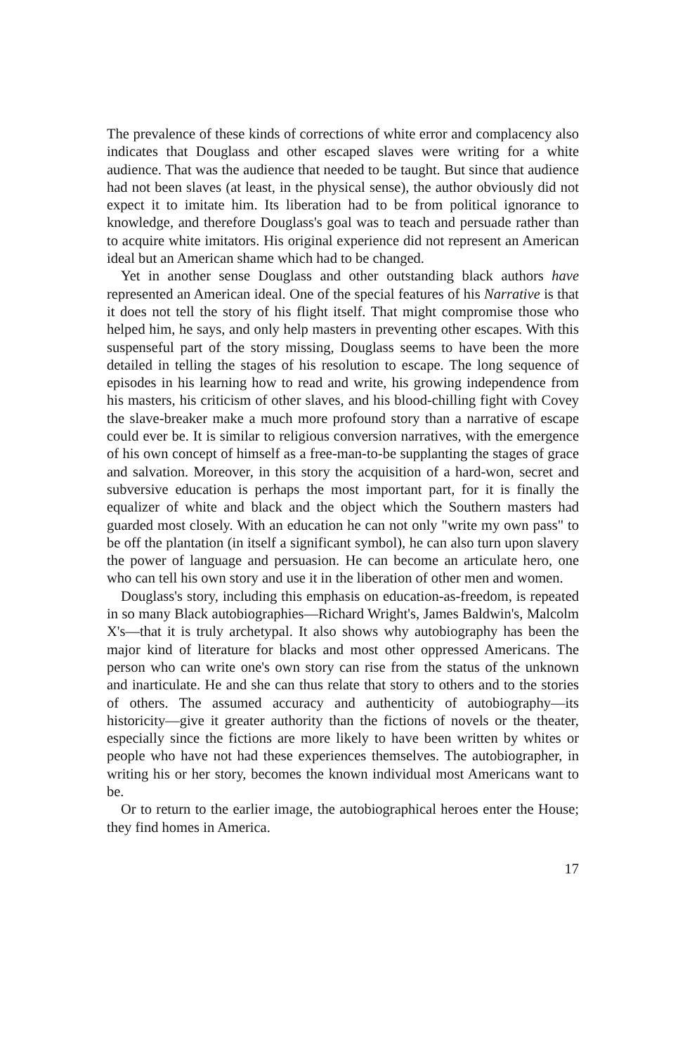The prevalence of these kinds of corrections of white error and complacency also indicates that Douglass and other escaped slaves were writing for a white audience. That was the audience that needed to be taught. But since that audience had not been slaves (at least, in the physical sense), the author obviously did not expect it to imitate him. Its liberation had to be from political ignorance to knowledge, and therefore Douglass's goal was to teach and persuade rather than to acquire white imitators. His original experience did not represent an American ideal but an American shame which had to be changed.
Yet in another sense Douglass and other outstanding black authors have represented an American ideal. One of the special features of his Narrative is that it does not tell the story of his flight itself. That might compromise those who helped him, he says, and only help masters in preventing other escapes. With this suspenseful part of the story missing, Douglass seems to have been the more detailed in telling the stages of his resolution to escape. The long sequence of episodes in his learning how to read and write, his growing independence from his masters, his criticism of other slaves, and his blood-chilling fight with Covey the slave-breaker make a much more profound story than a narrative of escape could ever be. It is similar to religious conversion narratives, with the emergence of his own concept of himself as a free-man-to-be supplanting the stages of grace and salvation. Moreover, in this story the acquisition of a hard-won, secret and subversive education is perhaps the most important part, for it is finally the equalizer of white and black and the object which the Southern masters had guarded most closely. With an education he can not only "write my own pass" to be off the plantation (in itself a significant symbol), he can also turn upon slavery the power of language and persuasion. He can become an articulate hero, one who can tell his own story and use it in the liberation of other men and women.
Douglass's story, including this emphasis on education-as-freedom, is repeated in so many Black autobiographies—Richard Wright's, James Baldwin's, Malcolm X's—that it is truly archetypal. It also shows why autobiography has been the major kind of literature for blacks and most other oppressed Americans. The person who can write one's own story can rise from the status of the unknown and inarticulate. He and she can thus relate that story to others and to the stories of others. The assumed accuracy and authenticity of autobiography—its historicity—give it greater authority than the fictions of novels or the theater, especially since the fictions are more likely to have been written by whites or people who have not had these experiences themselves. The autobiographer, in writing his or her story, becomes the known individual most Americans want to be.
Or to return to the earlier image, the autobiographical heroes enter the House; they find homes in America.
17